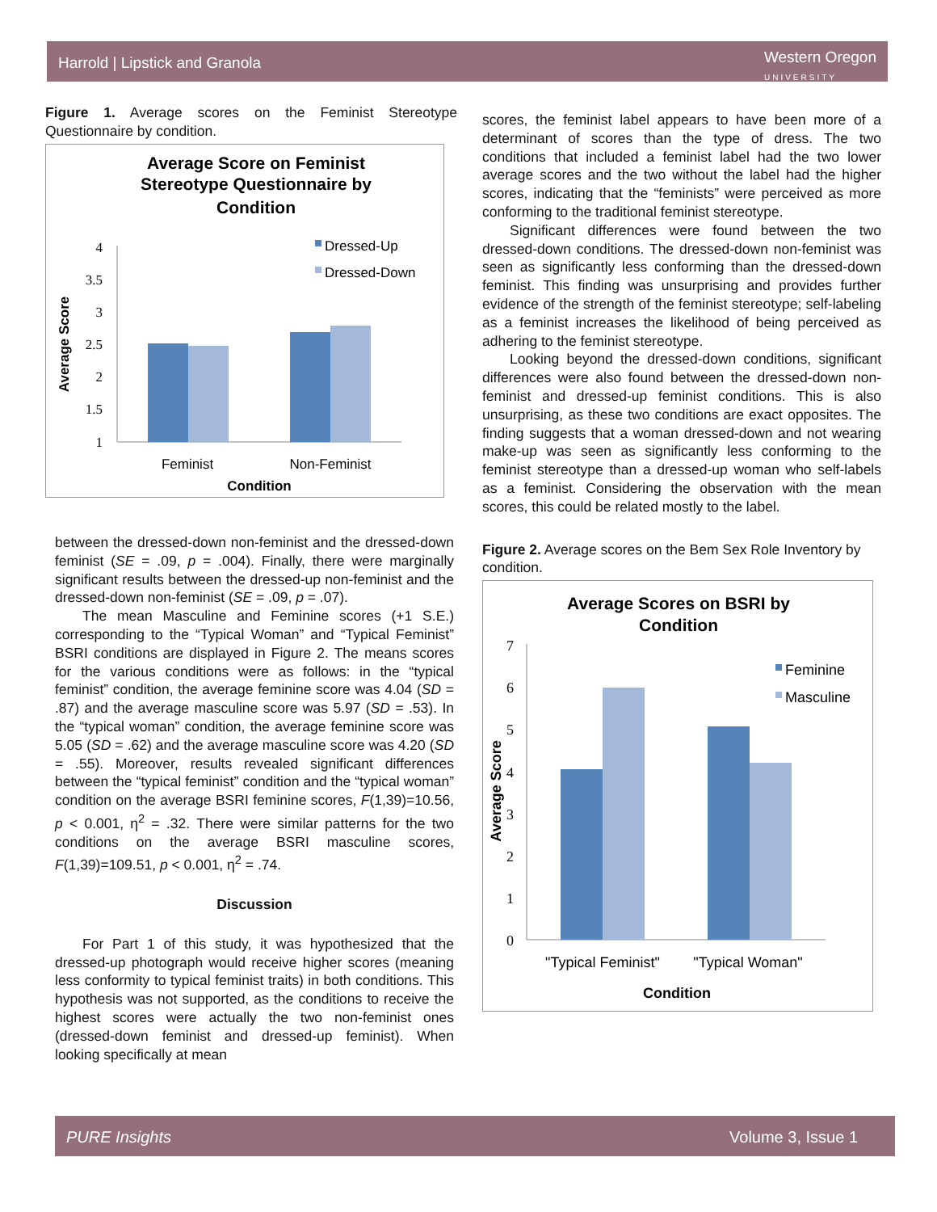Harrold | Lipstick and Granola Western Oregon
UNIVERSITY
Figure 1. Average scores on the Feminist Stereotype Questionnaire by condition.
Average Score on Feminist
Stereotype Questionnaire by
Condition
4
3.5
3
2.5
2
1.5
1
Dressed-Up
Dressed-Down
Feminist
Non-Feminist
Condition
Average Score
between the dressed-down non-feminist and the dressed-down feminist (SE = .09, p = .004). Finally, there were marginally significant results between the dressed-up non-feminist and the dressed-down non-feminist (SE = .09, p = .07).
The mean Masculine and Feminine scores (+1 S.E.) corresponding to the “Typical Woman” and “Typical Feminist” BSRI conditions are displayed in Figure 2. The means scores for the various conditions were as follows: in the “typical feminist” condition, the average feminine score was 4.04 (SD = .87) and the average masculine score was 5.97 (SD = .53). In the “typical woman” condition, the average feminine score was 5.05 (SD = .62) and the average masculine score was 4.20 (SD = .55). Moreover, results revealed significant differences between the “typical feminist” condition and the “typical woman” condition on the average BSRI feminine scores, F(1,39)=10.56, p < 0.001, η<sup>2</sup> = .32. There were similar patterns for the two conditions on the average BSRI masculine scores, F(1,39)=109.51, p < 0.001, η<sup>2</sup> = .74.
Discussion
For Part 1 of this study, it was hypothesized that the dressed-up photograph would receive higher scores (meaning less conformity to typical feminist traits) in both conditions. This hypothesis was not supported, as the conditions to receive the highest scores were actually the two non-feminist ones (dressed-down feminist and dressed-up feminist). When looking specifically at mean
scores, the feminist label appears to have been more of a determinant of scores than the type of dress. The two conditions that included a feminist label had the two lower average scores and the two without the label had the higher scores, indicating that the “feminists” were perceived as more conforming to the traditional feminist stereotype.
Significant differences were found between the two dressed-down conditions. The dressed-down non-feminist was seen as significantly less conforming than the dressed-down feminist. This finding was unsurprising and provides further evidence of the strength of the feminist stereotype; self-labeling as a feminist increases the likelihood of being perceived as adhering to the feminist stereotype.
Looking beyond the dressed-down conditions, significant differences were also found between the dressed-down non-feminist and dressed-up feminist conditions. This is also unsurprising, as these two conditions are exact opposites. The finding suggests that a woman dressed-down and not wearing make-up was seen as significantly less conforming to the feminist stereotype than a dressed-up woman who self-labels as a feminist. Considering the observation with the mean scores, this could be related mostly to the label.
Figure 2. Average scores on the Bem Sex Role Inventory by condition.
Average Scores on BSRI by
Condition
7
6
5
4
3
2
1
0
Feminine
Masculine
"Typical Feminist"
"Typical Woman"
Condition
Average Score
PURE Insights Volume 3, Issue 1